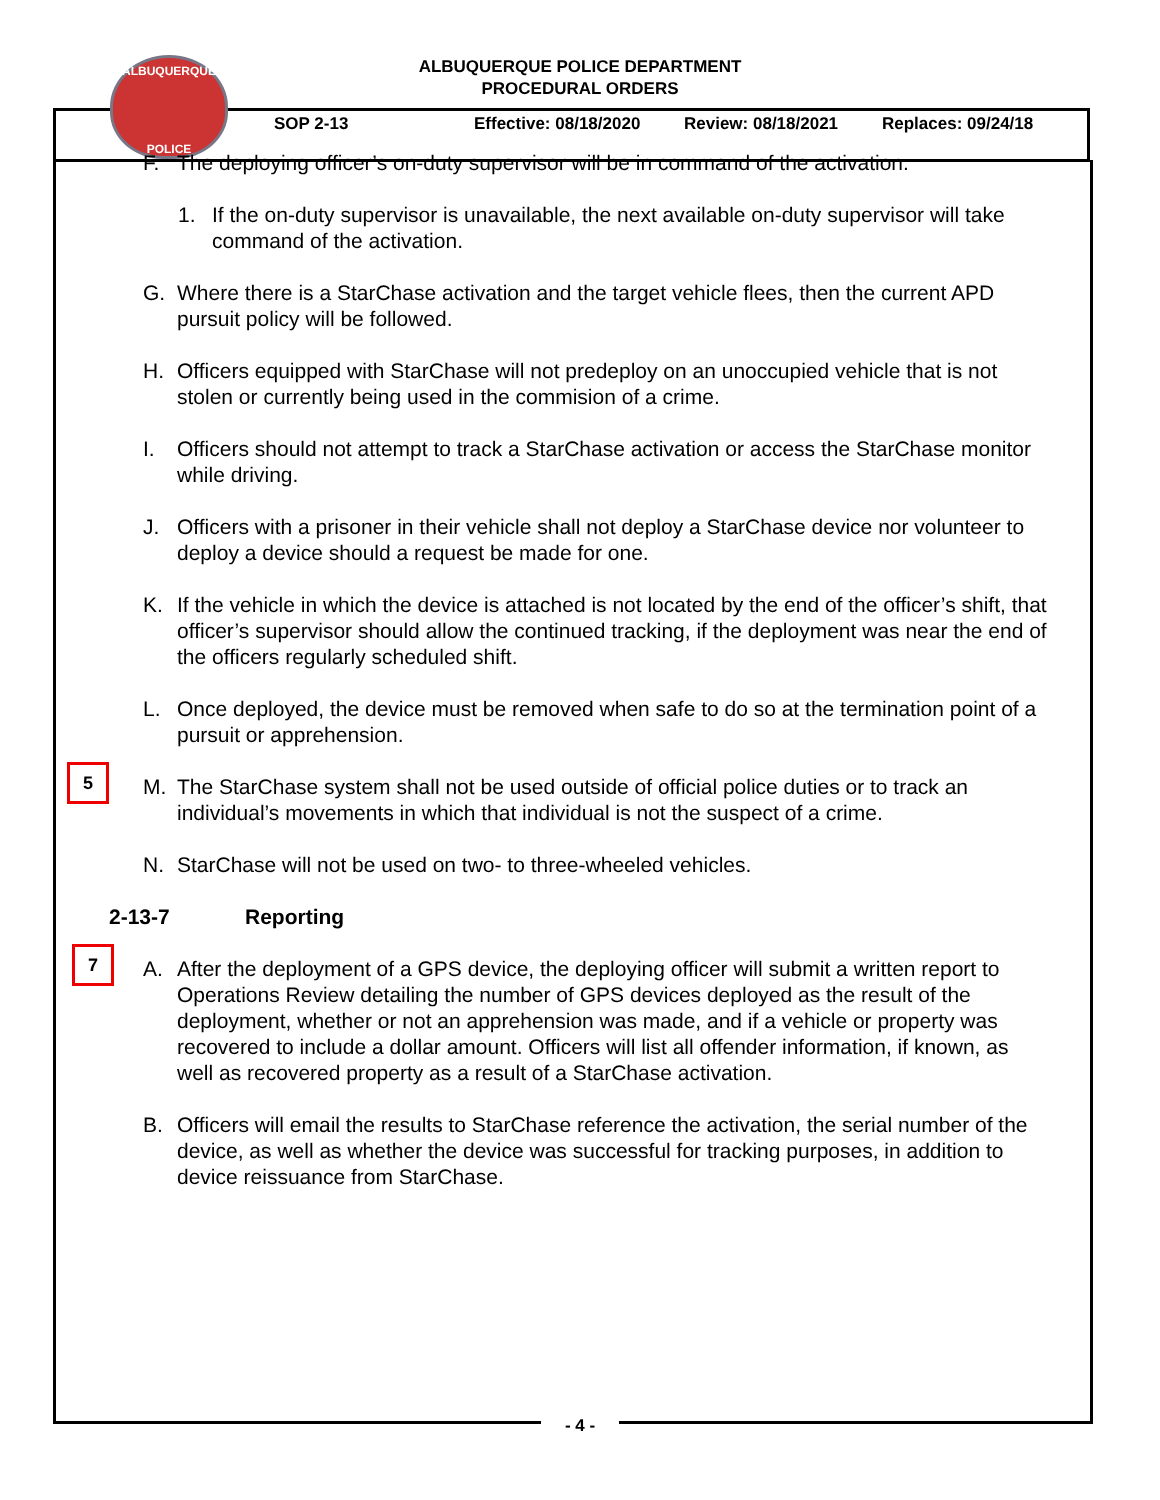ALBUQUERQUE
POLICE
ALBUQUERQUE POLICE DEPARTMENT
PROCEDURAL ORDERS
SOP 2-13 Effective: 08/18/2020 Review: 08/18/2021 Replaces: 09/24/18
F. The deploying officer’s on-duty supervisor will be in command of the activation.
1. If the on-duty supervisor is unavailable, the next available on-duty supervisor will take command of the activation.
G. Where there is a StarChase activation and the target vehicle flees, then the current APD pursuit policy will be followed.
H. Officers equipped with StarChase will not predeploy on an unoccupied vehicle that is not stolen or currently being used in the commision of a crime.
I. Officers should not attempt to track a StarChase activation or access the StarChase monitor while driving.
J. Officers with a prisoner in their vehicle shall not deploy a StarChase device nor volunteer to deploy a device should a request be made for one.
K. If the vehicle in which the device is attached is not located by the end of the officer’s shift, that officer’s supervisor should allow the continued tracking, if the deployment was near the end of the officers regularly scheduled shift.
L. Once deployed, the device must be removed when safe to do so at the termination point of a pursuit or apprehension.
5
M. The StarChase system shall not be used outside of official police duties or to track an individual’s movements in which that individual is not the suspect of a crime.
N. StarChase will not be used on two- to three-wheeled vehicles.
2-13-7 Reporting
7
A. After the deployment of a GPS device, the deploying officer will submit a written report to Operations Review detailing the number of GPS devices deployed as the result of the deployment, whether or not an apprehension was made, and if a vehicle or property was recovered to include a dollar amount. Officers will list all offender information, if known, as well as recovered property as a result of a StarChase activation.
B. Officers will email the results to StarChase reference the activation, the serial number of the device, as well as whether the device was successful for tracking purposes, in addition to device reissuance from StarChase.
- 4 -